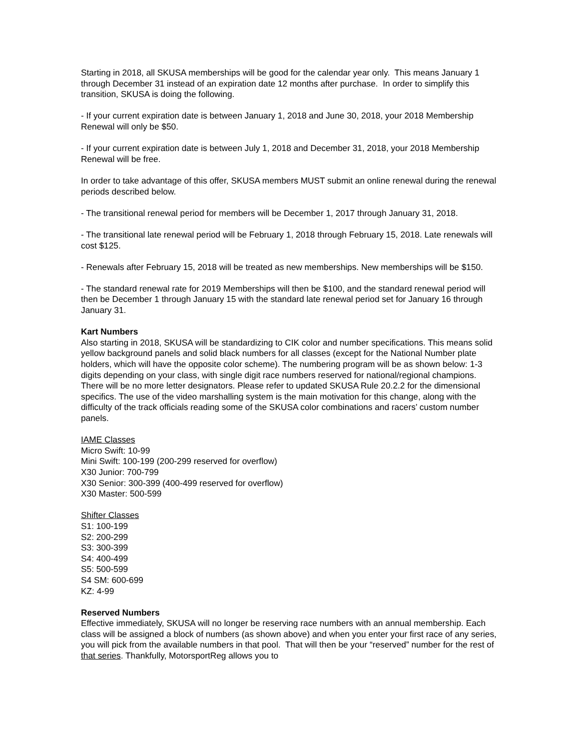Starting in 2018, all SKUSA memberships will be good for the calendar year only. This means January 1 through December 31 instead of an expiration date 12 months after purchase. In order to simplify this transition, SKUSA is doing the following.
- If your current expiration date is between January 1, 2018 and June 30, 2018, your 2018 Membership Renewal will only be $50.
- If your current expiration date is between July 1, 2018 and December 31, 2018, your 2018 Membership Renewal will be free.
In order to take advantage of this offer, SKUSA members MUST submit an online renewal during the renewal periods described below.
- The transitional renewal period for members will be December 1, 2017 through January 31, 2018.
- The transitional late renewal period will be February 1, 2018 through February 15, 2018. Late renewals will cost $125.
- Renewals after February 15, 2018 will be treated as new memberships. New memberships will be $150.
- The standard renewal rate for 2019 Memberships will then be $100, and the standard renewal period will then be December 1 through January 15 with the standard late renewal period set for January 16 through January 31.
Kart Numbers
Also starting in 2018, SKUSA will be standardizing to CIK color and number specifications. This means solid yellow background panels and solid black numbers for all classes (except for the National Number plate holders, which will have the opposite color scheme). The numbering program will be as shown below: 1-3 digits depending on your class, with single digit race numbers reserved for national/regional champions. There will be no more letter designators. Please refer to updated SKUSA Rule 20.2.2 for the dimensional specifics. The use of the video marshalling system is the main motivation for this change, along with the difficulty of the track officials reading some of the SKUSA color combinations and racers’ custom number panels.
IAME Classes
Micro Swift: 10-99
Mini Swift: 100-199 (200-299 reserved for overflow)
X30 Junior: 700-799
X30 Senior: 300-399 (400-499 reserved for overflow)
X30 Master: 500-599
Shifter Classes
S1: 100-199
S2: 200-299
S3: 300-399
S4: 400-499
S5: 500-599
S4 SM: 600-699
KZ: 4-99
Reserved Numbers
Effective immediately, SKUSA will no longer be reserving race numbers with an annual membership. Each class will be assigned a block of numbers (as shown above) and when you enter your first race of any series, you will pick from the available numbers in that pool. That will then be your “reserved” number for the rest of that series. Thankfully, MotorsportReg allows you to